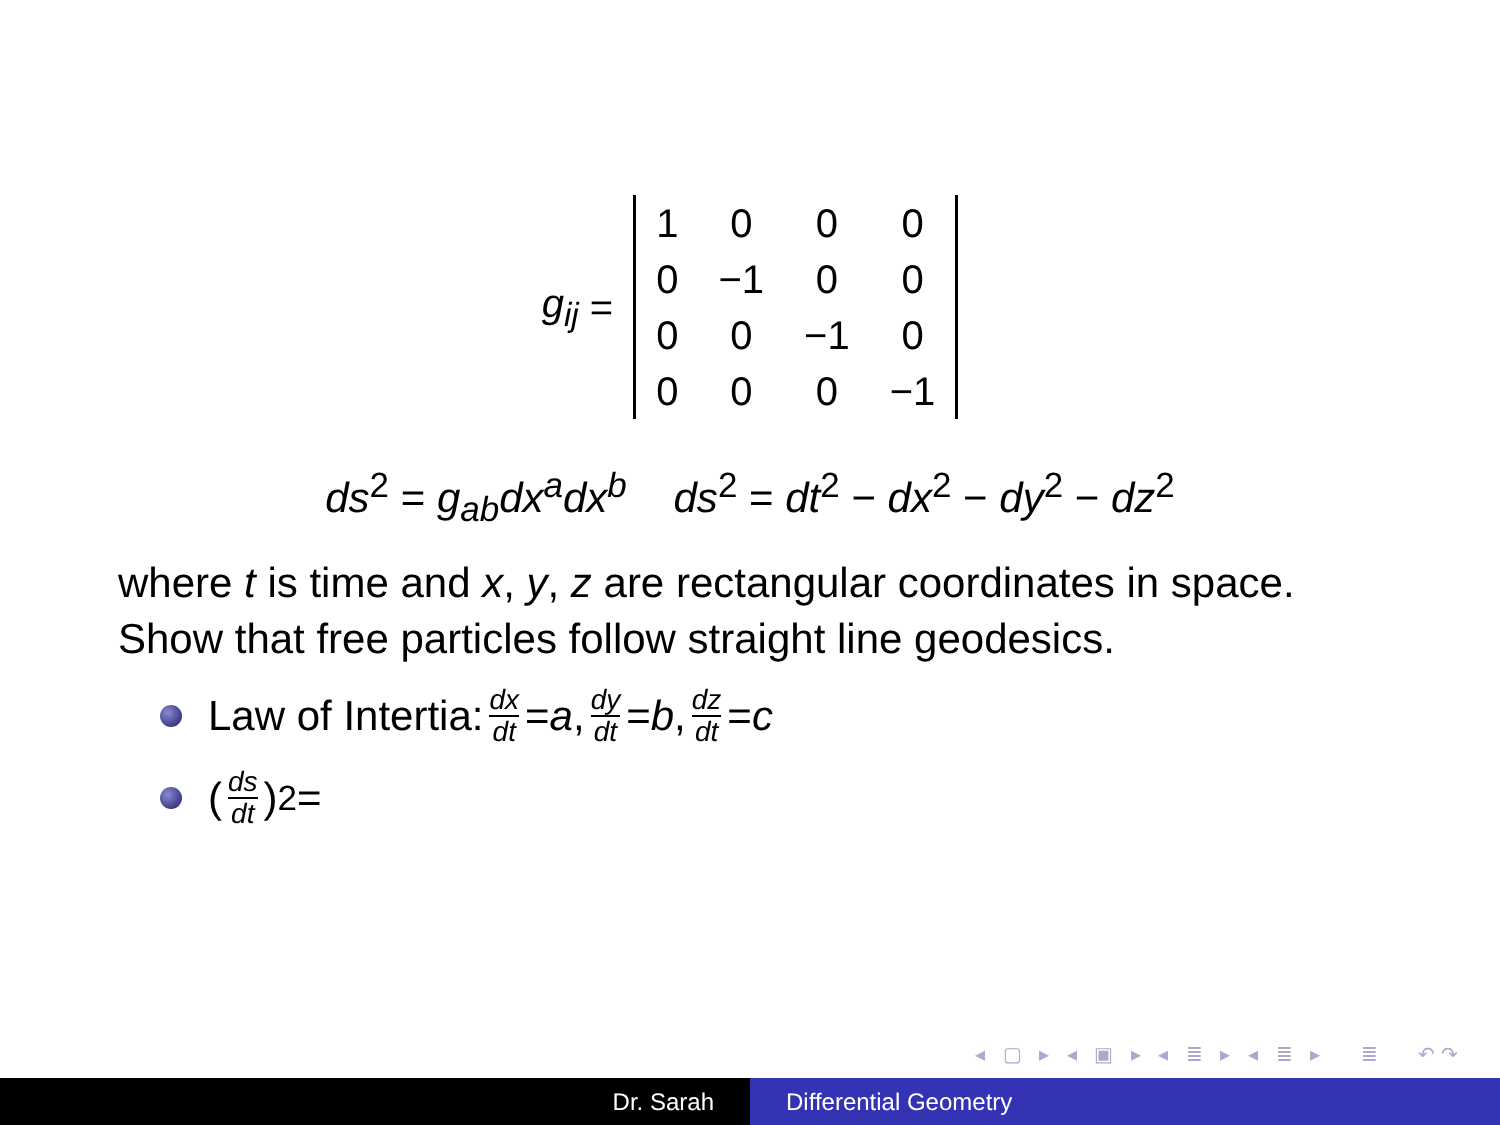g<sub>ij</sub> =
| 1 | 0 | 0 | 0 |
| 0 | −1 | 0 | 0 |
| 0 | 0 | −1 | 0 |
| 0 | 0 | 0 | −1 |
ds<sup>2</sup> = g<sub>ab</sub>dx<sup>a</sup>dx<sup>b</sup> ds<sup>2</sup> = dt<sup>2</sup> − dx<sup>2</sup> − dy<sup>2</sup> − dz<sup>2</sup>
where t is time and x, y, z are rectangular coordinates in space.
Show that free particles follow straight line geodesics.
Law of Intertia: dx dt = a, dy dt = b, dz dt = c
(ds dt)<sup>2</sup> =
◂ ▢ ▸ ◂ ▣ ▸ ◂ ≣ ▸ ◂ ≣ ▸ ≣ ↶↷
Dr. Sarah Differential Geometry